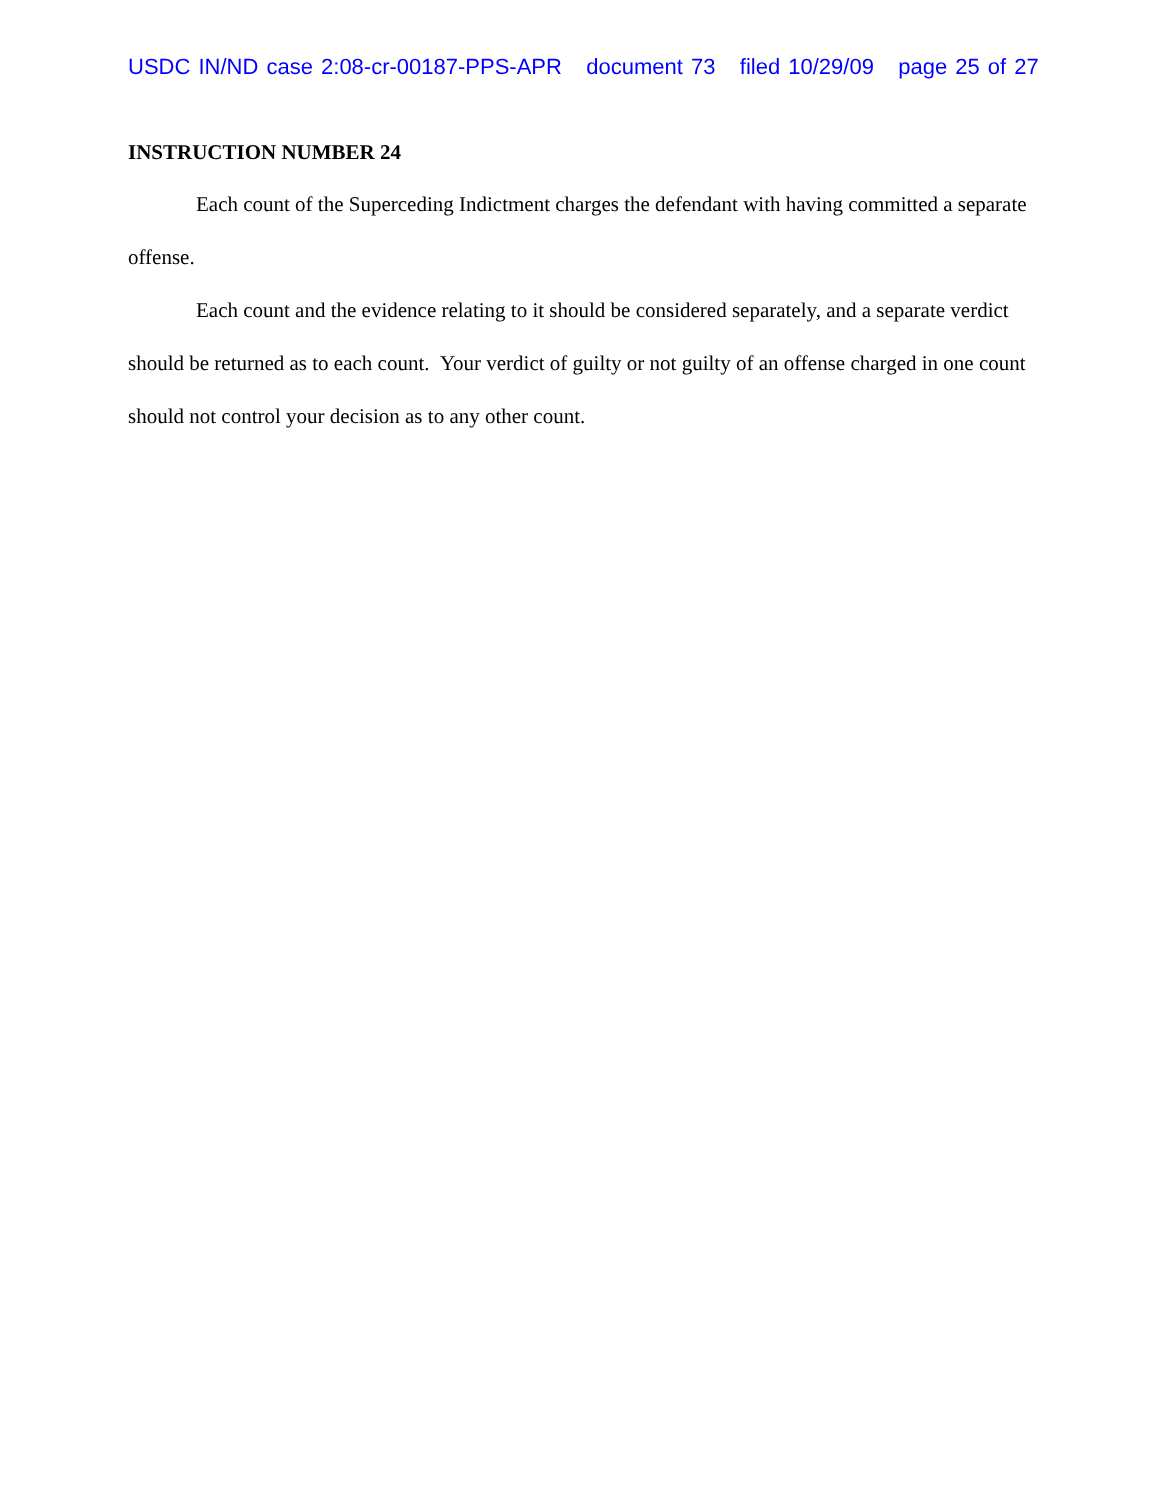USDC IN/ND case 2:08-cr-00187-PPS-APR document 73 filed 10/29/09 page 25 of 27
INSTRUCTION NUMBER 24
Each count of the Superceding Indictment charges the defendant with having committed a separate offense.
Each count and the evidence relating to it should be considered separately, and a separate verdict should be returned as to each count. Your verdict of guilty or not guilty of an offense charged in one count should not control your decision as to any other count.